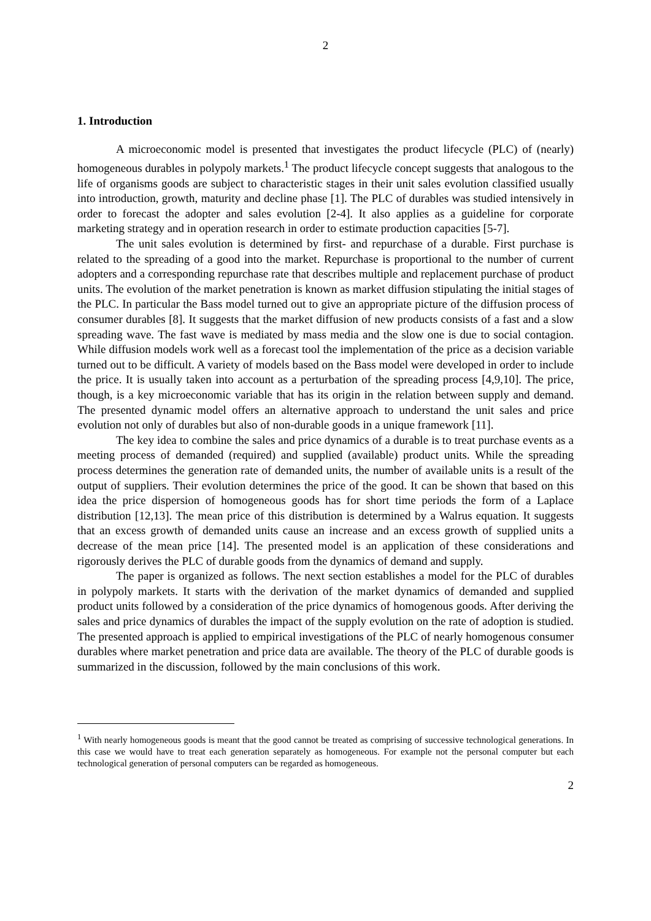2
1. Introduction
A microeconomic model is presented that investigates the product lifecycle (PLC) of (nearly) homogeneous durables in polypoly markets.<sup>1</sup> The product lifecycle concept suggests that analogous to the life of organisms goods are subject to characteristic stages in their unit sales evolution classified usually into introduction, growth, maturity and decline phase [1]. The PLC of durables was studied intensively in order to forecast the adopter and sales evolution [2-4]. It also applies as a guideline for corporate marketing strategy and in operation research in order to estimate production capacities [5-7].
The unit sales evolution is determined by first- and repurchase of a durable. First purchase is related to the spreading of a good into the market. Repurchase is proportional to the number of current adopters and a corresponding repurchase rate that describes multiple and replacement purchase of product units. The evolution of the market penetration is known as market diffusion stipulating the initial stages of the PLC. In particular the Bass model turned out to give an appropriate picture of the diffusion process of consumer durables [8]. It suggests that the market diffusion of new products consists of a fast and a slow spreading wave. The fast wave is mediated by mass media and the slow one is due to social contagion. While diffusion models work well as a forecast tool the implementation of the price as a decision variable turned out to be difficult. A variety of models based on the Bass model were developed in order to include the price. It is usually taken into account as a perturbation of the spreading process [4,9,10]. The price, though, is a key microeconomic variable that has its origin in the relation between supply and demand. The presented dynamic model offers an alternative approach to understand the unit sales and price evolution not only of durables but also of non-durable goods in a unique framework [11].
The key idea to combine the sales and price dynamics of a durable is to treat purchase events as a meeting process of demanded (required) and supplied (available) product units. While the spreading process determines the generation rate of demanded units, the number of available units is a result of the output of suppliers. Their evolution determines the price of the good. It can be shown that based on this idea the price dispersion of homogeneous goods has for short time periods the form of a Laplace distribution [12,13]. The mean price of this distribution is determined by a Walrus equation. It suggests that an excess growth of demanded units cause an increase and an excess growth of supplied units a decrease of the mean price [14]. The presented model is an application of these considerations and rigorously derives the PLC of durable goods from the dynamics of demand and supply.
The paper is organized as follows. The next section establishes a model for the PLC of durables in polypoly markets. It starts with the derivation of the market dynamics of demanded and supplied product units followed by a consideration of the price dynamics of homogenous goods. After deriving the sales and price dynamics of durables the impact of the supply evolution on the rate of adoption is studied. The presented approach is applied to empirical investigations of the PLC of nearly homogenous consumer durables where market penetration and price data are available. The theory of the PLC of durable goods is summarized in the discussion, followed by the main conclusions of this work.
<sup>1</sup> With nearly homogeneous goods is meant that the good cannot be treated as comprising of successive technological generations. In this case we would have to treat each generation separately as homogeneous. For example not the personal computer but each technological generation of personal computers can be regarded as homogeneous.
2